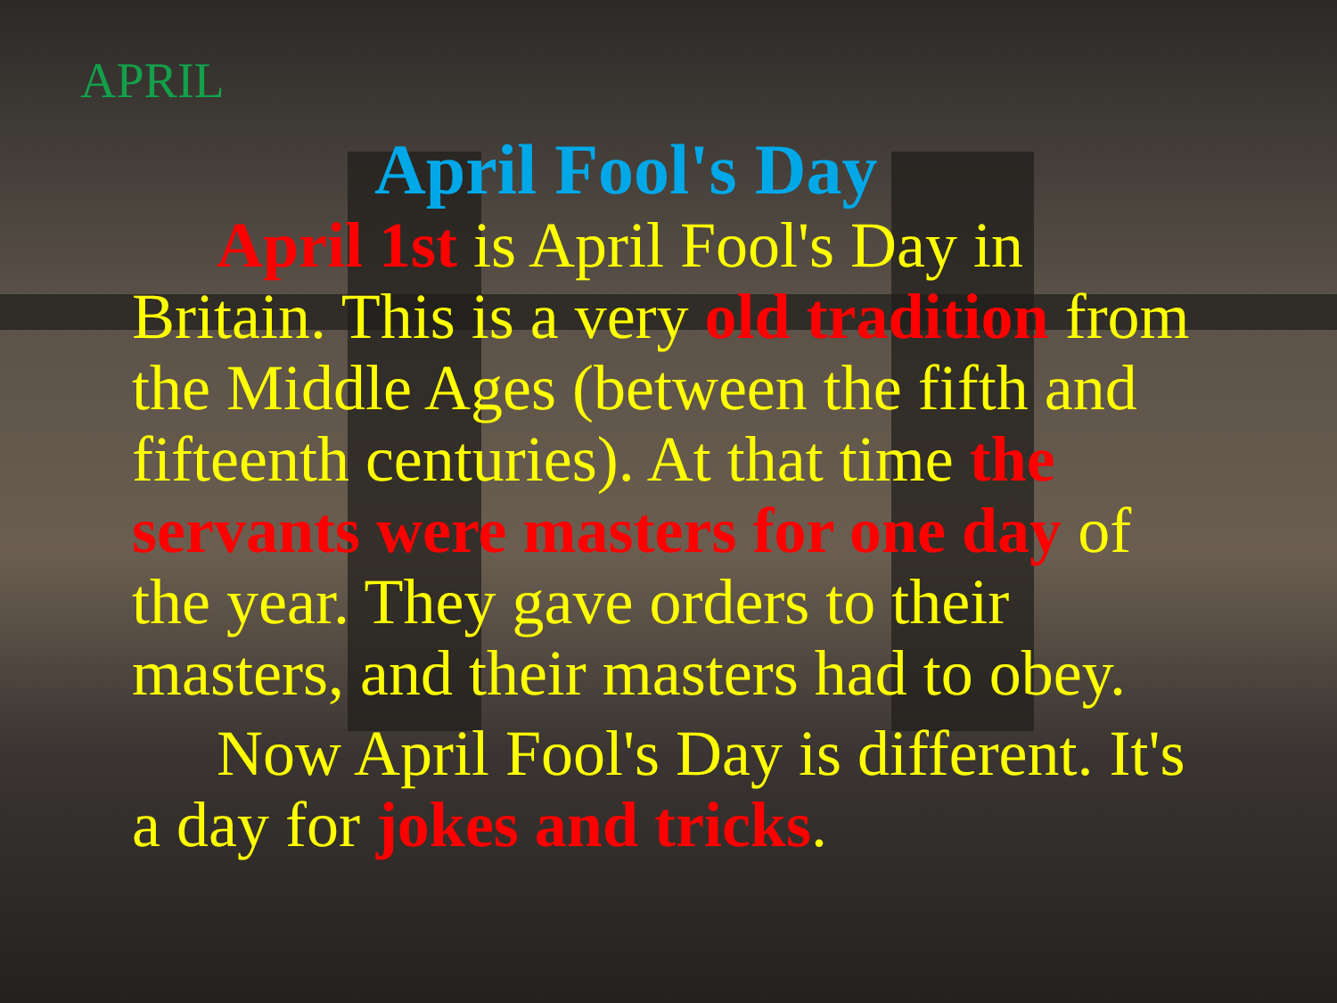APRIL
April Fool's Day
April 1st is April Fool's Day in Britain. This is a very old tradition from the Middle Ages (between the fifth and fifteenth centuries). At that time the servants were masters for one day of the year. They gave orders to their masters, and their masters had to obey.
Now April Fool's Day is different. It's a day for jokes and tricks.